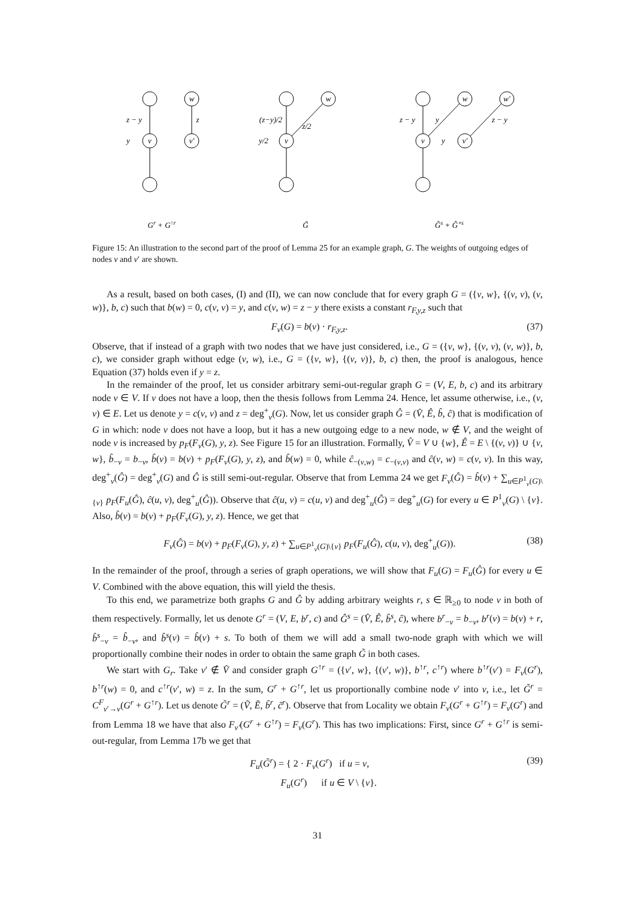v
w
v′
z − y
y
z
v
w
(z−y)/2
y/2
z/2
v
w
w′
v′
z − y
y
y
z − y
Gr + G↑r
G̃
Ĝs + Ĝ∘s
Figure 15: An illustration to the second part of the proof of Lemma 25 for an example graph, G. The weights of outgoing edges of nodes v and v′ are shown.
As a result, based on both cases, (I) and (II), we can now conclude that for every graph G = ({v, w}, {(v, v), (v, w)}, b, c) such that b(w) = 0, c(v, v) = y, and c(v, w) = z − y there exists a constant r<sub>F,y,z</sub> such that
F<sub>v</sub>(G) = b(v) · r<sub>F,y,z</sub>. (37)
Observe, that if instead of a graph with two nodes that we have just considered, i.e., G = ({v, w}, {(v, v), (v, w)}, b, c), we consider graph without edge (v, w), i.e., G = ({v, w}, {(v, v)}, b, c) then, the proof is analogous, hence Equation (37) holds even if y = z.
In the remainder of the proof, let us consider arbitrary semi-out-regular graph G = (V, E, b, c) and its arbitrary node v ∈ V. If v does not have a loop, then the thesis follows from Lemma 24. Hence, let assume otherwise, i.e., (v, v) ∈ E. Let us denote y = c(v, v) and z = deg<sup>+</sup><sub>v</sub>(G). Now, let us consider graph Ĝ = (V̂, Ê, b̂, ĉ) that is modification of G in which: node v does not have a loop, but it has a new outgoing edge to a new node, w ∉ V, and the weight of node v is increased by p<sub>F</sub>(F<sub>v</sub>(G), y, z). See Figure 15 for an illustration. Formally, V̂ = V ∪ {w}, Ê = E \ {(v, v)} ∪ {v, w}, b̂<sub>−v</sub> = b<sub>−v</sub>, b̂(v) = b(v) + p<sub>F</sub>(F<sub>v</sub>(G), y, z), and b̂(w) = 0, while ĉ<sub>−(v,w)</sub> = c<sub>−(v,v)</sub> and ĉ(v, w) = c(v, v). In this way, deg<sup>+</sup><sub>v</sub>(Ĝ) = deg<sup>+</sup><sub>v</sub>(G) and Ĝ is still semi-out-regular. Observe that from Lemma 24 we get F<sub>v</sub>(Ĝ) = b̂(v) + ∑<sub>u∈P<sup>1</sup><sub>v</sub>(G)\{v}</sub> p<sub>F</sub>(F<sub>u</sub>(Ĝ), ĉ(u, v), deg<sup>+</sup><sub>u</sub>(Ĝ)). Observe that ĉ(u, v) = c(u, v) and deg<sup>+</sup><sub>u</sub>(Ĝ) = deg<sup>+</sup><sub>u</sub>(G) for every u ∈ P<sup>1</sup><sub>v</sub>(G) \ {v}. Also, b̂(v) = b(v) + p<sub>F</sub>(F<sub>v</sub>(G), y, z). Hence, we get that
F<sub>v</sub>(Ĝ) = b(v) + p<sub>F</sub>(F<sub>v</sub>(G), y, z) + ∑<sub>u∈P<sup>1</sup><sub>v</sub>(G)\{v}</sub> p<sub>F</sub>(F<sub>u</sub>(Ĝ), c(u, v), deg<sup>+</sup><sub>u</sub>(G)). (38)
In the remainder of the proof, through a series of graph operations, we will show that F<sub>u</sub>(G) = F<sub>u</sub>(Ĝ) for every u ∈ V. Combined with the above equation, this will yield the thesis.
To this end, we parametrize both graphs G and Ĝ by adding arbitrary weights r, s ∈ ℝ<sub>≥0</sub> to node v in both of them respectively. Formally, let us denote G<sup>r</sup> = (V, E, b<sup>r</sup>, c) and Ĝ<sup>s</sup> = (V̂, Ê, b̂<sup>s</sup>, ĉ), where b<sup>r</sup><sub>−v</sub> = b<sub>−v</sub>, b<sup>r</sup>(v) = b(v) + r, b̂<sup>s</sup><sub>−v</sub> = b̂<sub>−v</sub>, and b̂<sup>s</sup>(v) = b̂(v) + s. To both of them we will add a small two-node graph with which we will proportionally combine their nodes in order to obtain the same graph G̃ in both cases.
We start with G<sub>r</sub>. Take v′ ∉ V̂ and consider graph G<sup>↑r</sup> = ({v′, w}, {(v′, w)}, b<sup>↑r</sup>, c<sup>↑r</sup>) where b<sup>↑r</sup>(v′) = F<sub>v</sub>(G<sup>r</sup>), b<sup>↑r</sup>(w) = 0, and c<sup>↑r</sup>(v′, w) = z. In the sum, G<sup>r</sup> + G<sup>↑r</sup>, let us proportionally combine node v′ into v, i.e., let G̃<sup>r</sup> = C<sup>F</sup><sub>v′→v</sub>(G<sup>r</sup> + G<sup>↑r</sup>). Let us denote G̃<sup>r</sup> = (Ṽ, Ẽ, b̃<sup>r</sup>, c̃<sup>r</sup>). Observe that from Locality we obtain F<sub>v</sub>(G<sup>r</sup> + G<sup>↑r</sup>) = F<sub>v</sub>(G<sup>r</sup>) and from Lemma 18 we have that also F<sub>v′</sub>(G<sup>r</sup> + G<sup>↑r</sup>) = F<sub>v</sub>(G<sup>r</sup>). This has two implications: First, since G<sup>r</sup> + G<sup>↑r</sup> is semi-out-regular, from Lemma 17b we get that
F<sub>u</sub>(G̃<sup>r</sup>) = { 2 · F<sub>v</sub>(G<sup>r</sup>) if u = v,
F<sub>u</sub>(G<sup>r</sup>) if u ∈ V \ {v}. (39)
31